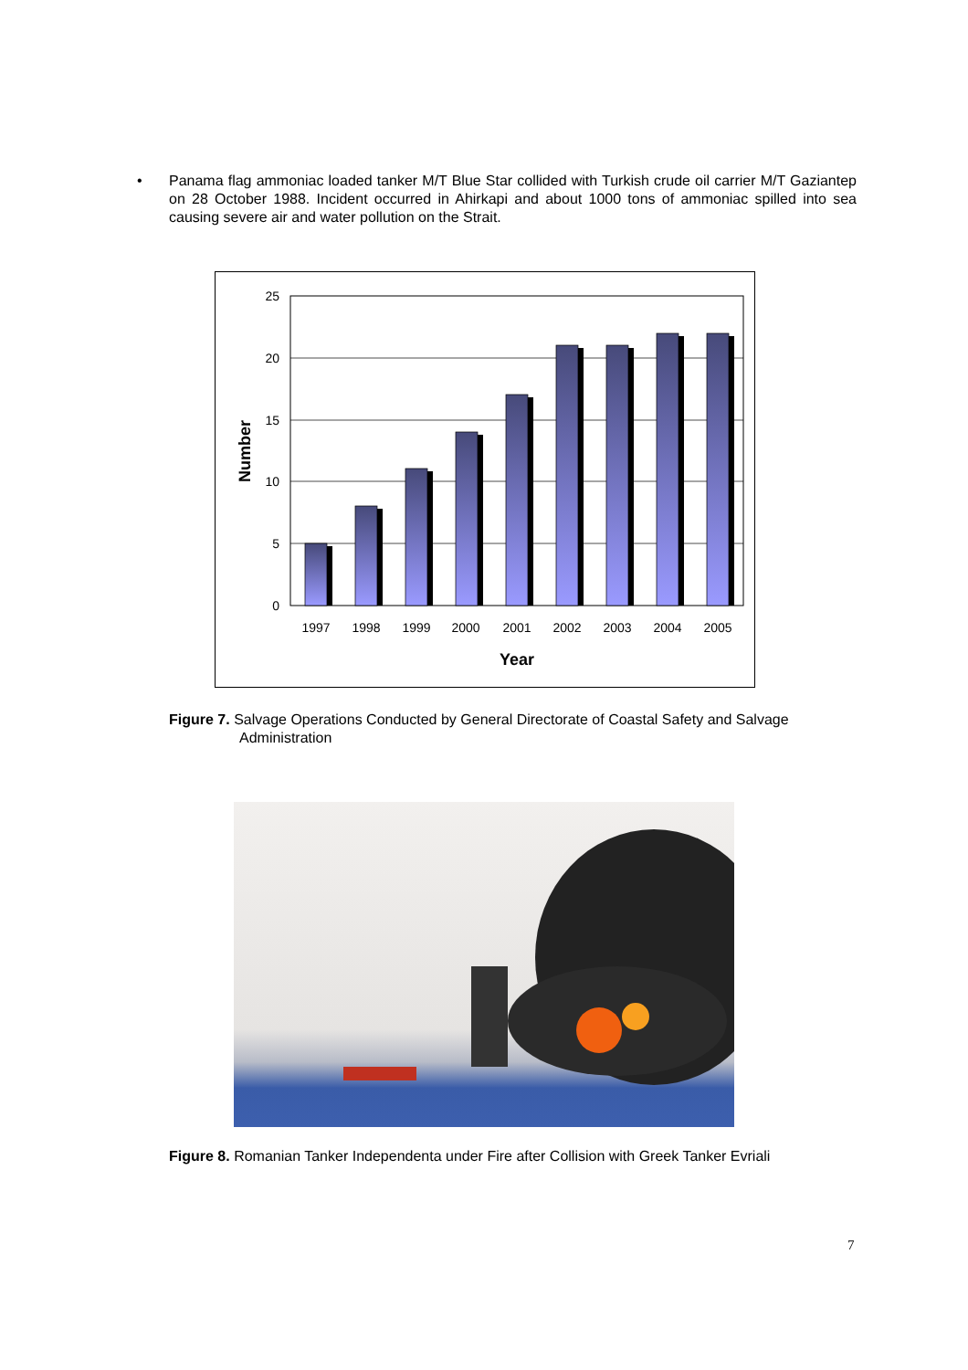• Panama flag ammoniac loaded tanker M/T Blue Star collided with Turkish crude oil carrier M/T Gaziantep on 28 October 1988. Incident occurred in Ahirkapi and about 1000 tons of ammoniac spilled into sea causing severe air and water pollution on the Strait.
25
20
15
10
5
0
1997
1998
1999
2000
2001
2002
2003
2004
2005
Year
Number
Figure 7. Salvage Operations Conducted by General Directorate of Coastal Safety and Salvage
Administration
Figure 8. Romanian Tanker Independenta under Fire after Collision with Greek Tanker Evriali
7